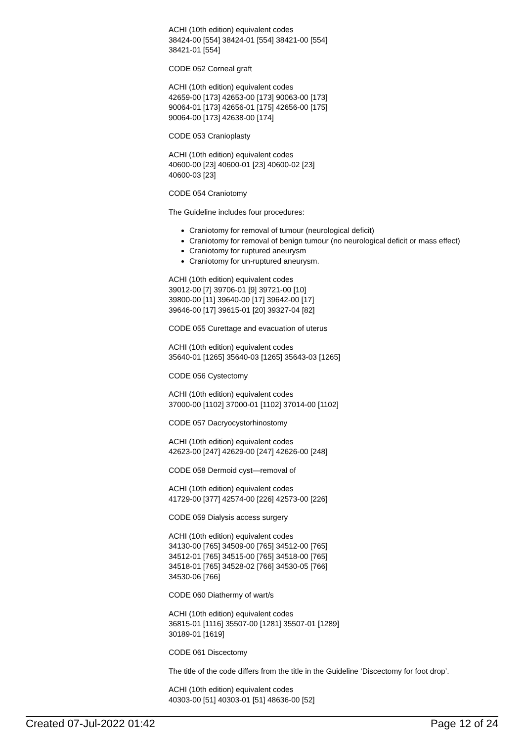ACHI (10th edition) equivalent codes
38424-00 [554] 38424-01 [554] 38421-00 [554]
38421-01 [554]
CODE 052 Corneal graft
ACHI (10th edition) equivalent codes
42659-00 [173] 42653-00 [173] 90063-00 [173]
90064-01 [173] 42656-01 [175] 42656-00 [175]
90064-00 [173] 42638-00 [174]
CODE 053 Cranioplasty
ACHI (10th edition) equivalent codes
40600-00 [23] 40600-01 [23] 40600-02 [23]
40600-03 [23]
CODE 054 Craniotomy
The Guideline includes four procedures:
Craniotomy for removal of tumour (neurological deficit)
Craniotomy for removal of benign tumour (no neurological deficit or mass effect)
Craniotomy for ruptured aneurysm
Craniotomy for un-ruptured aneurysm.
ACHI (10th edition) equivalent codes
39012-00 [7] 39706-01 [9] 39721-00 [10]
39800-00 [11] 39640-00 [17] 39642-00 [17]
39646-00 [17] 39615-01 [20] 39327-04 [82]
CODE 055 Curettage and evacuation of uterus
ACHI (10th edition) equivalent codes
35640-01 [1265] 35640-03 [1265] 35643-03 [1265]
CODE 056 Cystectomy
ACHI (10th edition) equivalent codes
37000-00 [1102] 37000-01 [1102] 37014-00 [1102]
CODE 057 Dacryocystorhinostomy
ACHI (10th edition) equivalent codes
42623-00 [247] 42629-00 [247] 42626-00 [248]
CODE 058 Dermoid cyst—removal of
ACHI (10th edition) equivalent codes
41729-00 [377] 42574-00 [226] 42573-00 [226]
CODE 059 Dialysis access surgery
ACHI (10th edition) equivalent codes
34130-00 [765] 34509-00 [765] 34512-00 [765]
34512-01 [765] 34515-00 [765] 34518-00 [765]
34518-01 [765] 34528-02 [766] 34530-05 [766]
34530-06 [766]
CODE 060 Diathermy of wart/s
ACHI (10th edition) equivalent codes
36815-01 [1116] 35507-00 [1281] 35507-01 [1289]
30189-01 [1619]
CODE 061 Discectomy
The title of the code differs from the title in the Guideline ‘Discectomy for foot drop’.
ACHI (10th edition) equivalent codes
40303-00 [51] 40303-01 [51] 48636-00 [52]
Created 07-Jul-2022 01:42 Page 12 of 24